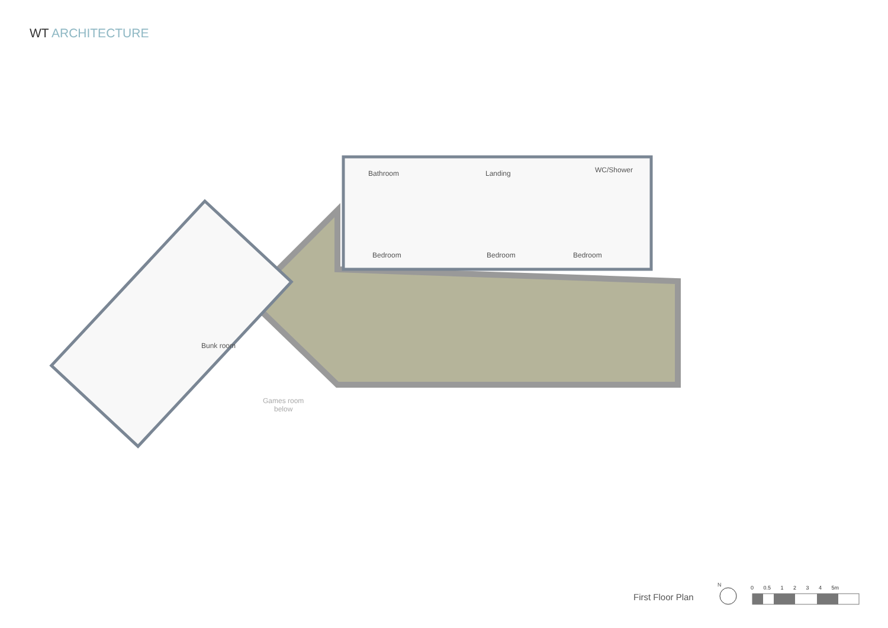WT ARCHITECTURE
Bathroom Landing WC/Shower
Bedroom Bedroom Bedroom
Bunk room
Games room
below
N
First Floor Plan
0 0.5 1 2 3 4 5m